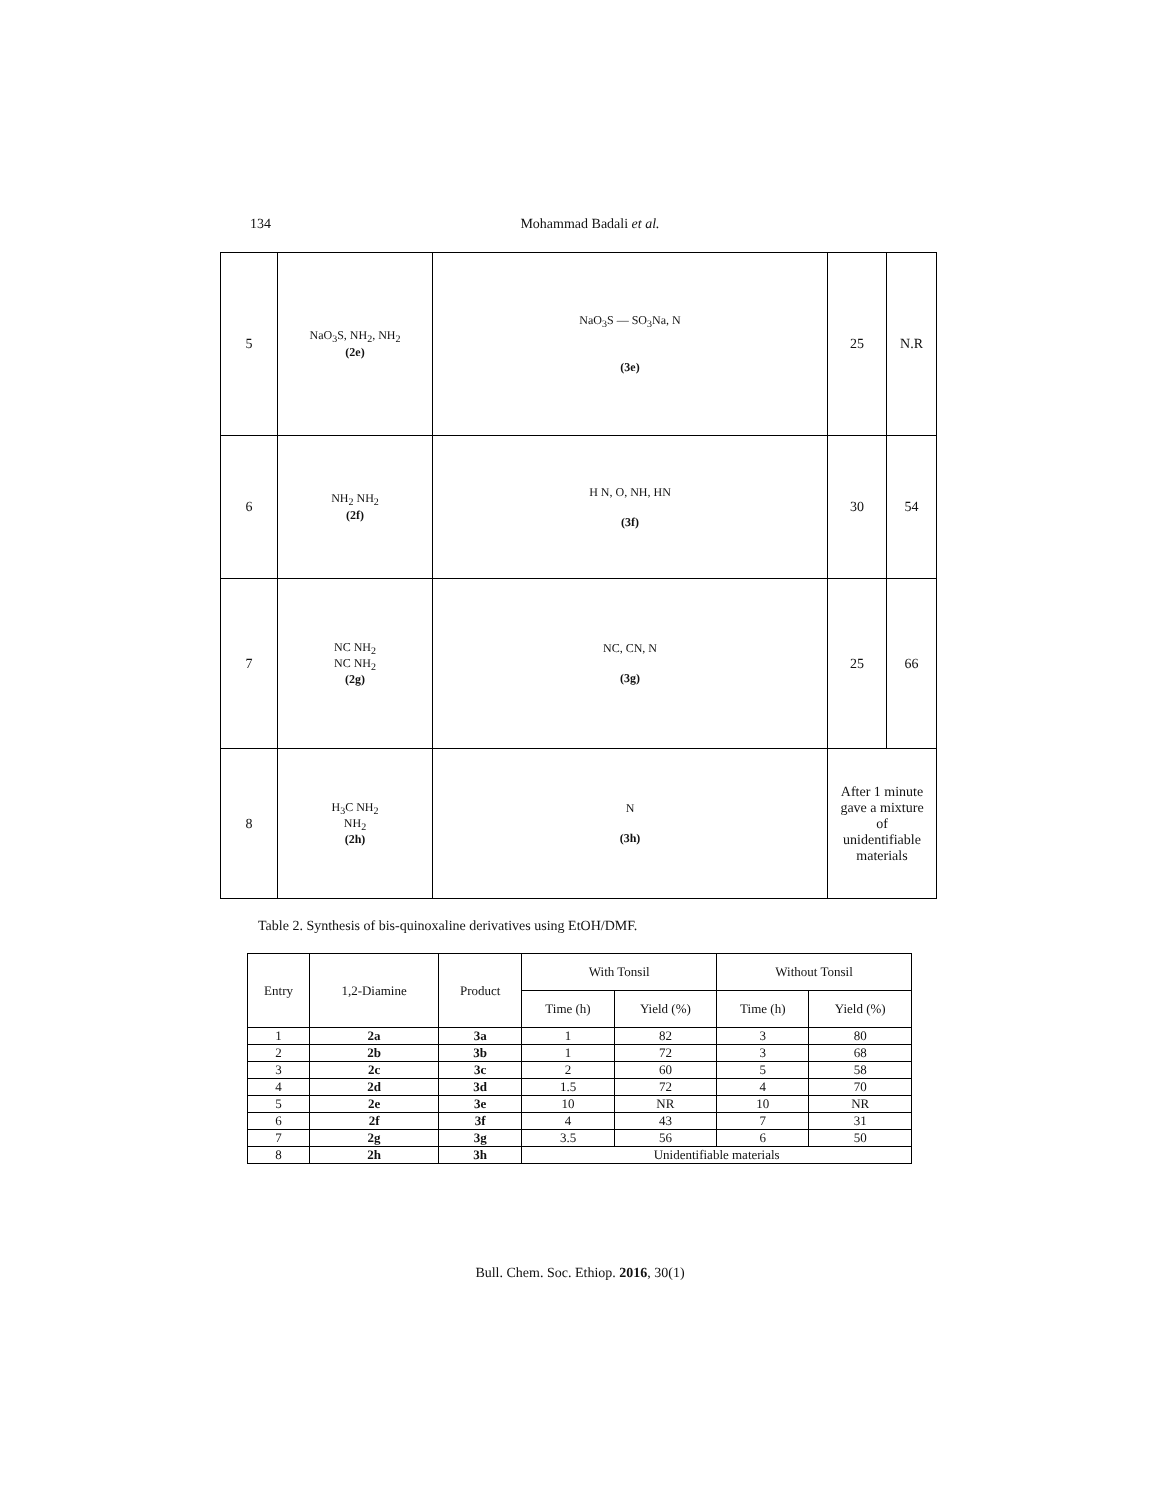134 Mohammad Badali et al.
| 5 | NaO<sub>3</sub>S, NH<sub>2</sub>, NH<sub>2</sub> (2e) | NaO<sub>3</sub>S — SO<sub>3</sub>Na, N (3e) | 25 | N.R |
| 6 | NH<sub>2</sub> NH<sub>2</sub> (2f) | H N, O, NH, HN (3f) | 30 | 54 |
| 7 | NC NH<sub>2</sub> NC NH<sub>2</sub> (2g) | NC, CN, N (3g) | 25 | 66 |
| 8 | H<sub>3</sub>C NH<sub>2</sub> NH<sub>2</sub> (2h) | N (3h) | After 1 minute gave a mixture of unidentifiable materials | |
Table 2. Synthesis of bis-quinoxaline derivatives using EtOH/DMF.
| Entry | 1,2-Diamine | Product | With Tonsil | | Without Tonsil | |
| --- | --- | --- | --- | --- | --- | --- |
| | | | Time (h) | Yield (%) | Time (h) | Yield (%) |
| 1 | 2a | 3a | 1 | 82 | 3 | 80 |
| 2 | 2b | 3b | 1 | 72 | 3 | 68 |
| 3 | 2c | 3c | 2 | 60 | 5 | 58 |
| 4 | 2d | 3d | 1.5 | 72 | 4 | 70 |
| 5 | 2e | 3e | 10 | NR | 10 | NR |
| 6 | 2f | 3f | 4 | 43 | 7 | 31 |
| 7 | 2g | 3g | 3.5 | 56 | 6 | 50 |
| 8 | 2h | 3h | Unidentifiable materials | | | |
Bull. Chem. Soc. Ethiop. 2016, 30(1)